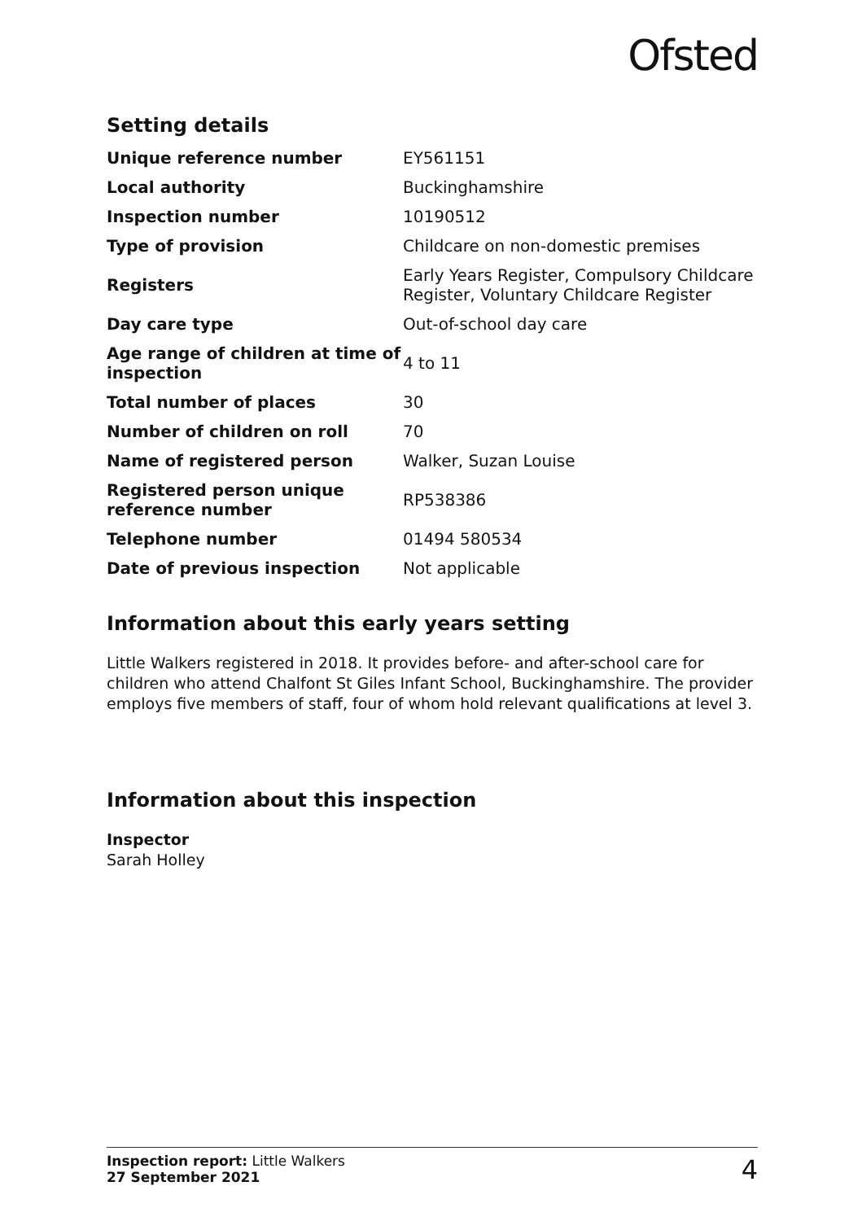Ofsted
Setting details
| Unique reference number | EY561151 |
| Local authority | Buckinghamshire |
| Inspection number | 10190512 |
| Type of provision | Childcare on non-domestic premises |
| Registers | Early Years Register, Compulsory Childcare Register, Voluntary Childcare Register |
| Day care type | Out-of-school day care |
| Age range of children at time of inspection | 4 to 11 |
| Total number of places | 30 |
| Number of children on roll | 70 |
| Name of registered person | Walker, Suzan Louise |
| Registered person unique reference number | RP538386 |
| Telephone number | 01494 580534 |
| Date of previous inspection | Not applicable |
Information about this early years setting
Little Walkers registered in 2018. It provides before- and after-school care for children who attend Chalfont St Giles Infant School, Buckinghamshire. The provider employs five members of staff, four of whom hold relevant qualifications at level 3.
Information about this inspection
Inspector
Sarah Holley
Inspection report: Little Walkers
27 September 2021
4